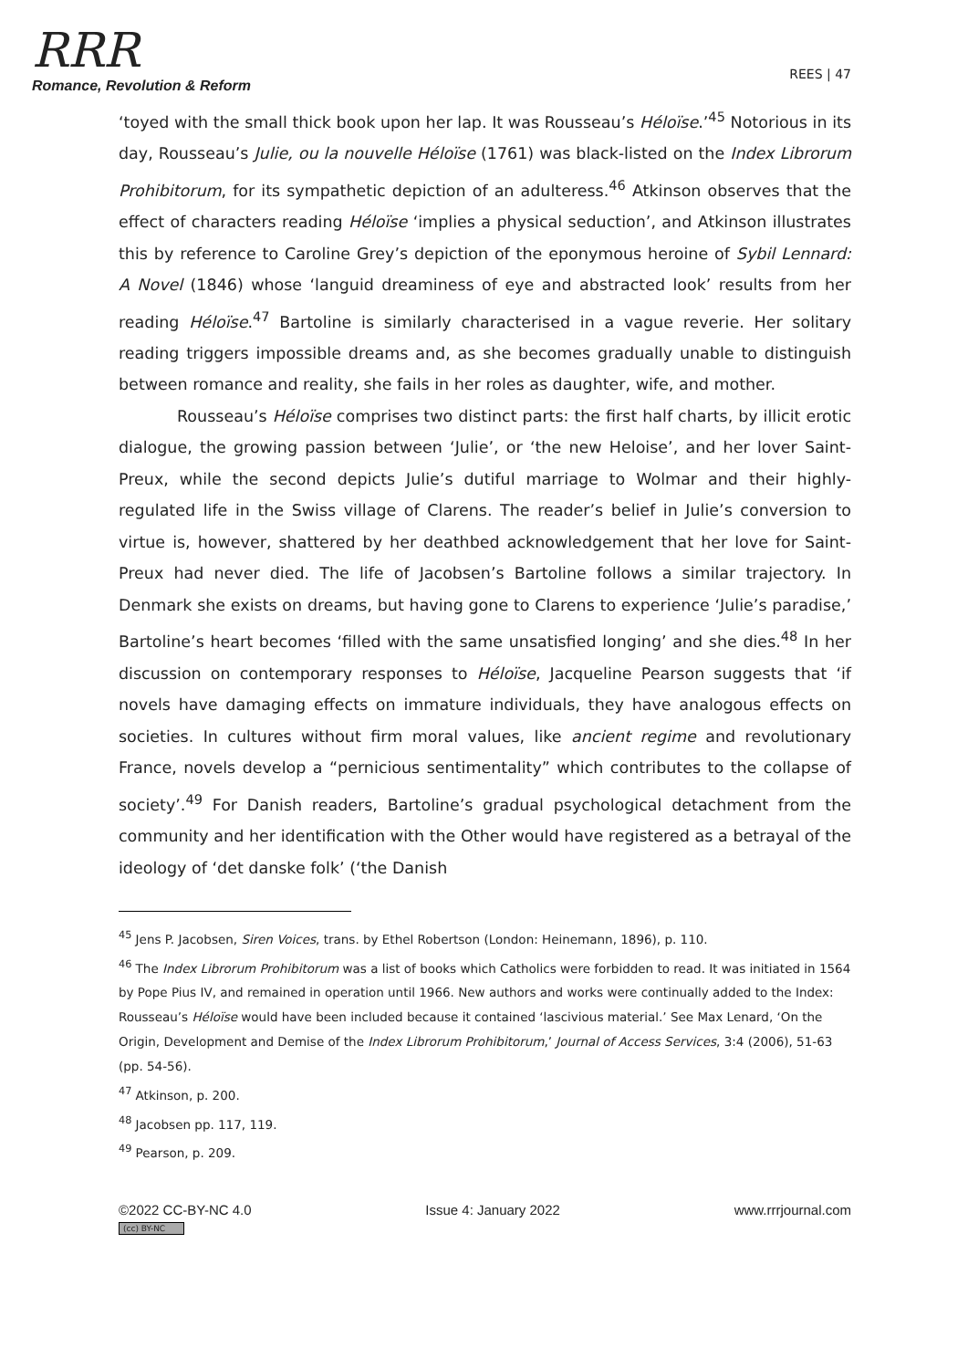RRR
Romance, Revolution & Reform
REES | 47
‘toyed with the small thick book upon her lap. It was Rousseau’s Héloïse.’<sup>45</sup> Notorious in its day, Rousseau’s Julie, ou la nouvelle Héloïse (1761) was black-listed on the Index Librorum Prohibitorum, for its sympathetic depiction of an adulteress.<sup>46</sup> Atkinson observes that the effect of characters reading Héloïse ‘implies a physical seduction’, and Atkinson illustrates this by reference to Caroline Grey’s depiction of the eponymous heroine of Sybil Lennard: A Novel (1846) whose ‘languid dreaminess of eye and abstracted look’ results from her reading Héloïse.<sup>47</sup> Bartoline is similarly characterised in a vague reverie. Her solitary reading triggers impossible dreams and, as she becomes gradually unable to distinguish between romance and reality, she fails in her roles as daughter, wife, and mother.
Rousseau’s Héloïse comprises two distinct parts: the first half charts, by illicit erotic dialogue, the growing passion between ‘Julie’, or ‘the new Heloise’, and her lover Saint-Preux, while the second depicts Julie’s dutiful marriage to Wolmar and their highly-regulated life in the Swiss village of Clarens. The reader’s belief in Julie’s conversion to virtue is, however, shattered by her deathbed acknowledgement that her love for Saint-Preux had never died. The life of Jacobsen’s Bartoline follows a similar trajectory. In Denmark she exists on dreams, but having gone to Clarens to experience ‘Julie’s paradise,’ Bartoline’s heart becomes ‘filled with the same unsatisfied longing’ and she dies.<sup>48</sup> In her discussion on contemporary responses to Héloïse, Jacqueline Pearson suggests that ‘if novels have damaging effects on immature individuals, they have analogous effects on societies. In cultures without firm moral values, like ancient regime and revolutionary France, novels develop a “pernicious sentimentality” which contributes to the collapse of society’.<sup>49</sup> For Danish readers, Bartoline’s gradual psychological detachment from the community and her identification with the Other would have registered as a betrayal of the ideology of ‘det danske folk’ (‘the Danish
<sup>45</sup> Jens P. Jacobsen, Siren Voices, trans. by Ethel Robertson (London: Heinemann, 1896), p. 110.
<sup>46</sup> The Index Librorum Prohibitorum was a list of books which Catholics were forbidden to read. It was initiated in 1564 by Pope Pius IV, and remained in operation until 1966. New authors and works were continually added to the Index: Rousseau’s Héloïse would have been included because it contained ‘lascivious material.’ See Max Lenard, ‘On the Origin, Development and Demise of the Index Librorum Prohibitorum,’ Journal of Access Services, 3:4 (2006), 51-63 (pp. 54-56).
<sup>47</sup> Atkinson, p. 200.
<sup>48</sup> Jacobsen pp. 117, 119.
<sup>49</sup> Pearson, p. 209.
©2022 CC-BY-NC 4.0 Issue 4: January 2022 www.rrrjournal.com
(cc) BY-NC